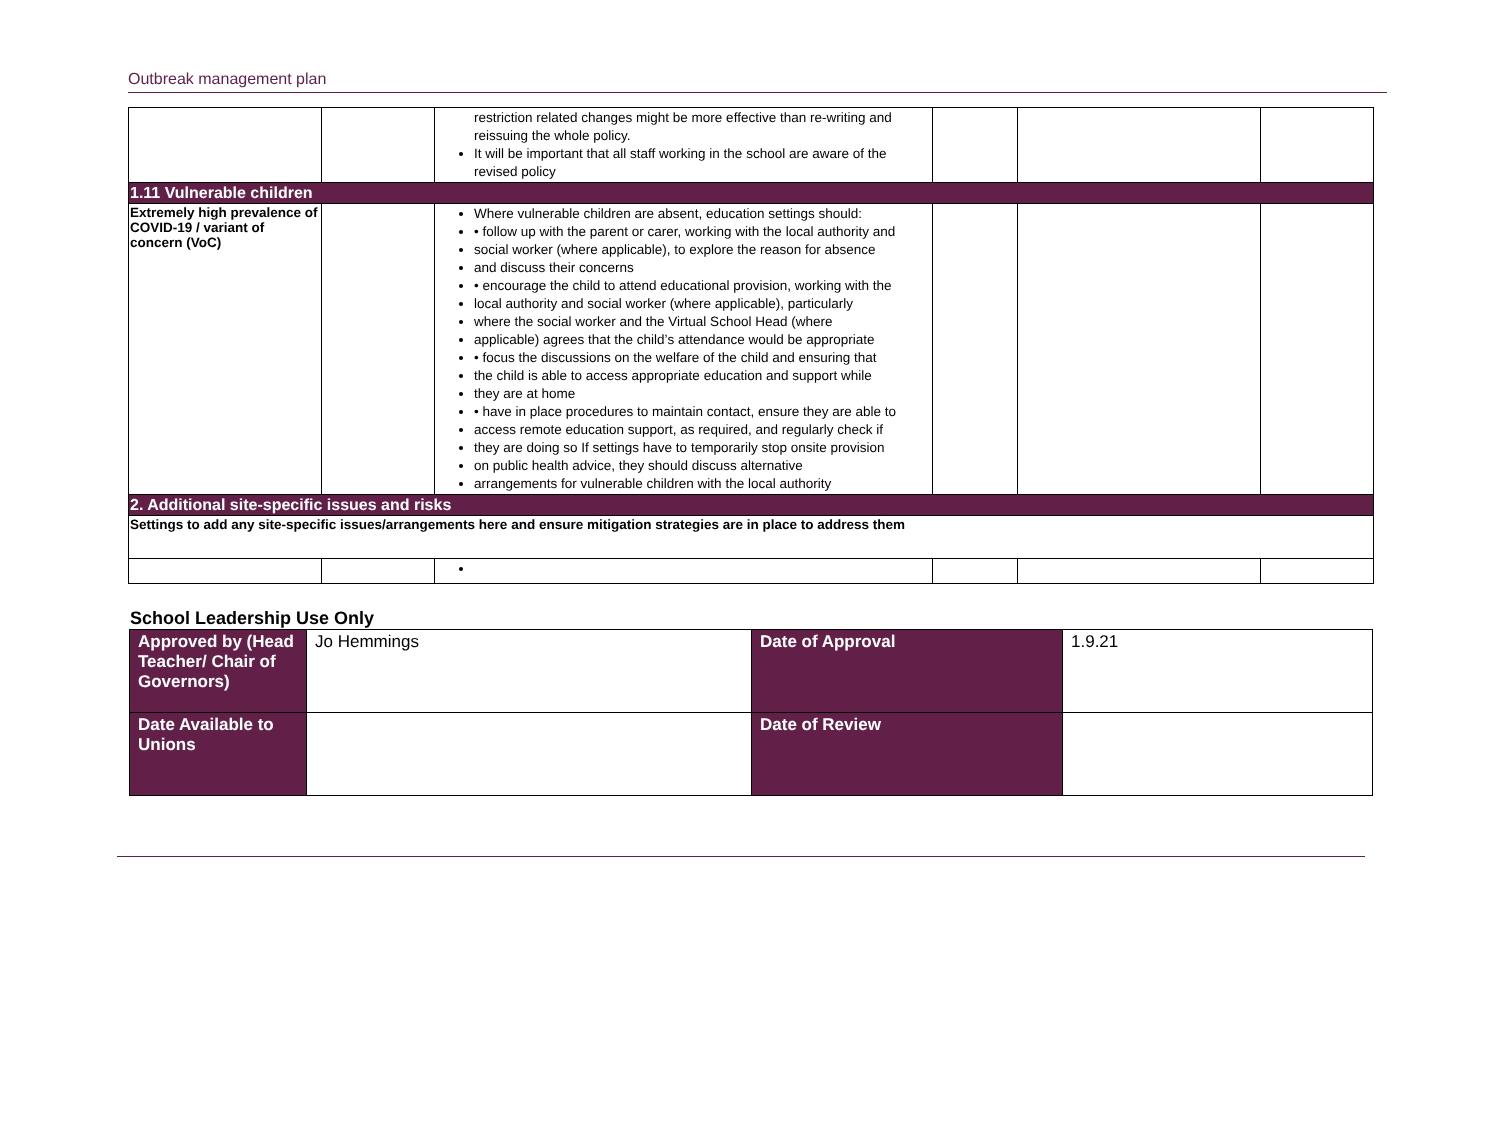Outbreak management plan
| | | restriction related changes might be more effective than re-writing and reissuing the whole policy. It will be important that all staff working in the school are aware of the revised policy | | | |
| 1.11 Vulnerable children | | | | | |
| Extremely high prevalence of COVID-19 / variant of concern (VoC) | | Where vulnerable children are absent, education settings should: • follow up with the parent or carer, working with the local authority and social worker (where applicable), to explore the reason for absence and discuss their concerns • encourage the child to attend educational provision, working with the local authority and social worker (where applicable), particularly where the social worker and the Virtual School Head (where applicable) agrees that the child’s attendance would be appropriate • focus the discussions on the welfare of the child and ensuring that the child is able to access appropriate education and support while they are at home • have in place procedures to maintain contact, ensure they are able to access remote education support, as required, and regularly check if they are doing so If settings have to temporarily stop onsite provision on public health advice, they should discuss alternative arrangements for vulnerable children with the local authority | | | |
| 2. Additional site-specific issues and risks | | | | | |
| Settings to add any site-specific issues/arrangements here and ensure mitigation strategies are in place to address them | | | | | |
School Leadership Use Only
| Approved by (Head Teacher/ Chair of Governors) | Jo Hemmings | Date of Approval | 1.9.21 |
| Date Available to Unions | | Date of Review | |